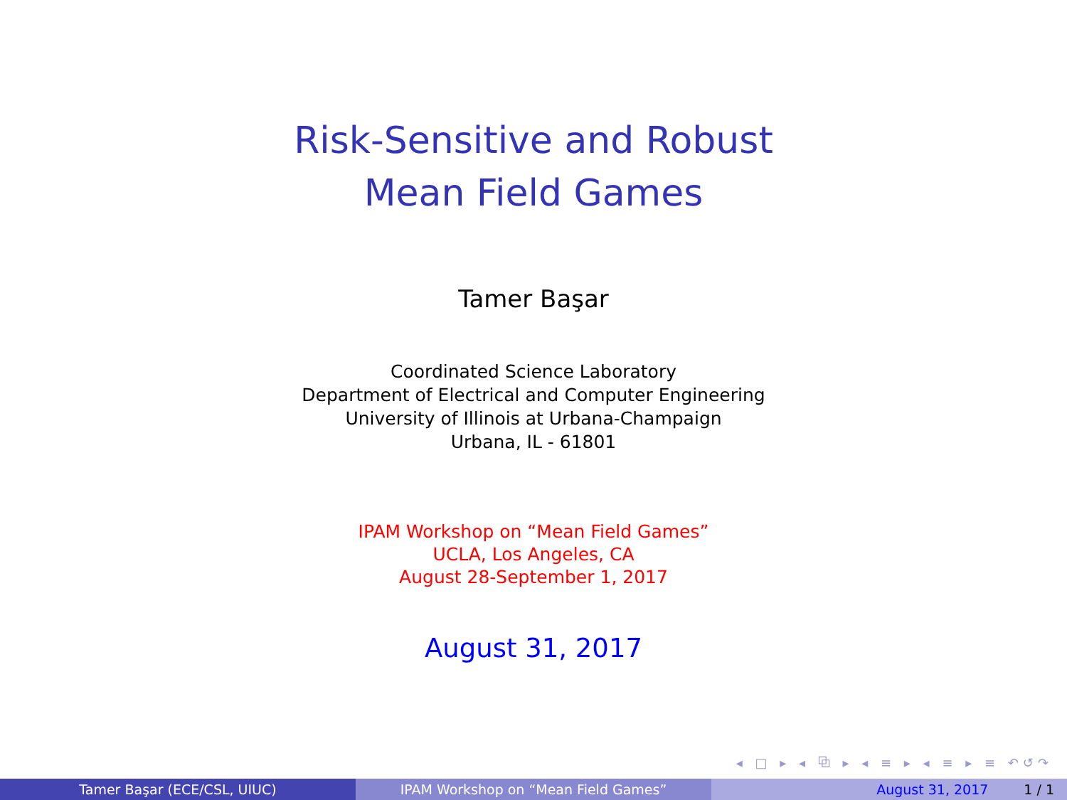Risk-Sensitive and Robust
Mean Field Games
Tamer Başar
Coordinated Science Laboratory
Department of Electrical and Computer Engineering
University of Illinois at Urbana-Champaign
Urbana, IL - 61801
IPAM Workshop on “Mean Field Games”
UCLA, Los Angeles, CA
August 28-September 1, 2017
August 31, 2017
◂ □ ▸ ◂ ⧉ ▸ ◂ ≡ ▸ ◂ ≡ ▸ ≡ ↶↺↷
Tamer Başar (ECE/CSL, UIUC) IPAM Workshop on “Mean Field Games” August 31, 2017 1 / 1